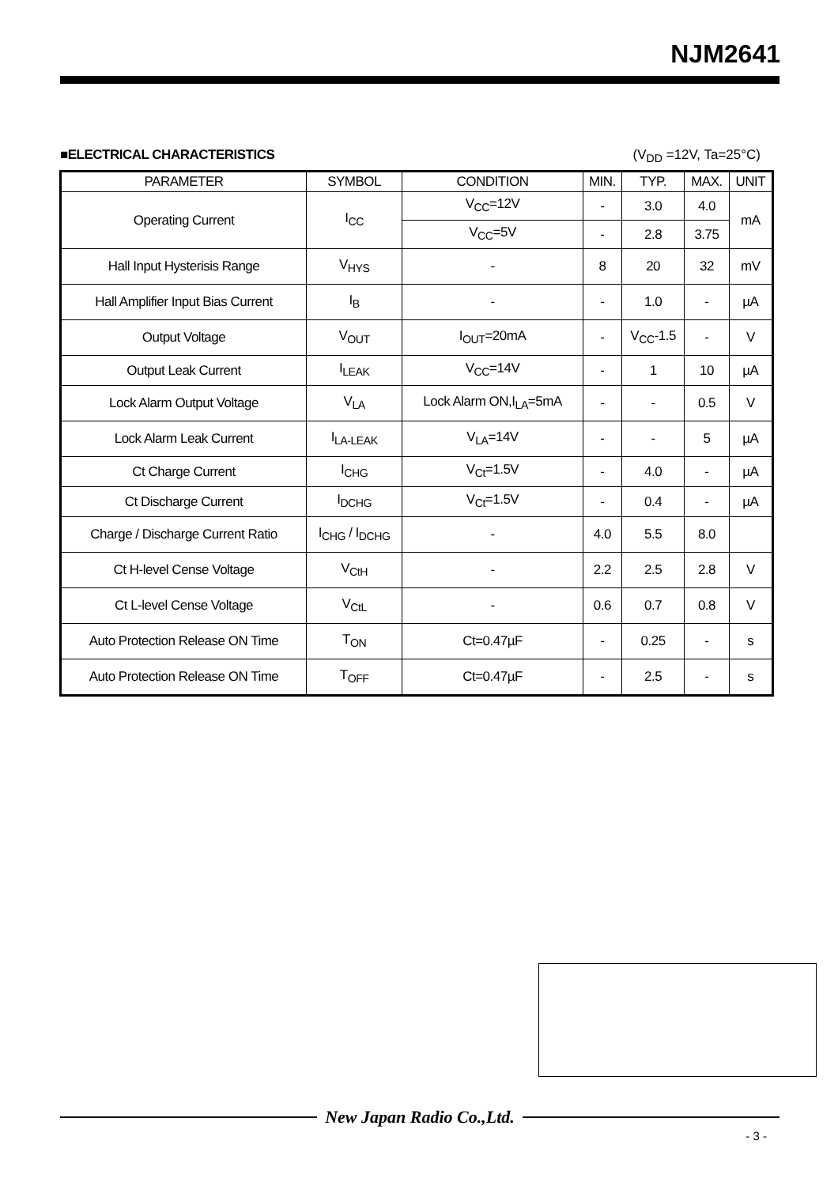NJM2641
■ELECTRICAL CHARACTERISTICS (V<sub>DD</sub> =12V, Ta=25°C)
| PARAMETER | SYMBOL | CONDITION | MIN. | TYP. | MAX. | UNIT |
| --- | --- | --- | --- | --- | --- | --- |
| Operating Current | I<sub>CC</sub> | V<sub>CC</sub>=12V | - | 3.0 | 4.0 | mA |
| | | V<sub>CC</sub>=5V | - | 2.8 | 3.75 | |
| Hall Input Hysterisis Range | V<sub>HYS</sub> | - | 8 | 20 | 32 | mV |
| Hall Amplifier Input Bias Current | I<sub>B</sub> | - | - | 1.0 | - | µA |
| Output Voltage | V<sub>OUT</sub> | I<sub>OUT</sub>=20mA | - | V<sub>CC</sub>-1.5 | - | V |
| Output Leak Current | I<sub>LEAK</sub> | V<sub>CC</sub>=14V | - | 1 | 10 | µA |
| Lock Alarm Output Voltage | V<sub>LA</sub> | Lock Alarm ON,I<sub>LA</sub>=5mA | - | - | 0.5 | V |
| Lock Alarm Leak Current | I<sub>LA-LEAK</sub> | V<sub>LA</sub>=14V | - | - | 5 | µA |
| Ct Charge Current | I<sub>CHG</sub> | V<sub>Ct</sub>=1.5V | - | 4.0 | - | µA |
| Ct Discharge Current | I<sub>DCHG</sub> | V<sub>Ct</sub>=1.5V | - | 0.4 | - | µA |
| Charge / Discharge Current Ratio | I<sub>CHG</sub> / I<sub>DCHG</sub> | - | 4.0 | 5.5 | 8.0 | |
| Ct H-level Cense Voltage | V<sub>CtH</sub> | - | 2.2 | 2.5 | 2.8 | V |
| Ct L-level Cense Voltage | V<sub>CtL</sub> | - | 0.6 | 0.7 | 0.8 | V |
| Auto Protection Release ON Time | T<sub>ON</sub> | Ct=0.47µF | - | 0.25 | - | s |
| Auto Protection Release ON Time | T<sub>OFF</sub> | Ct=0.47µF | - | 2.5 | - | s |
New Japan Radio Co.,Ltd.
- 3 -